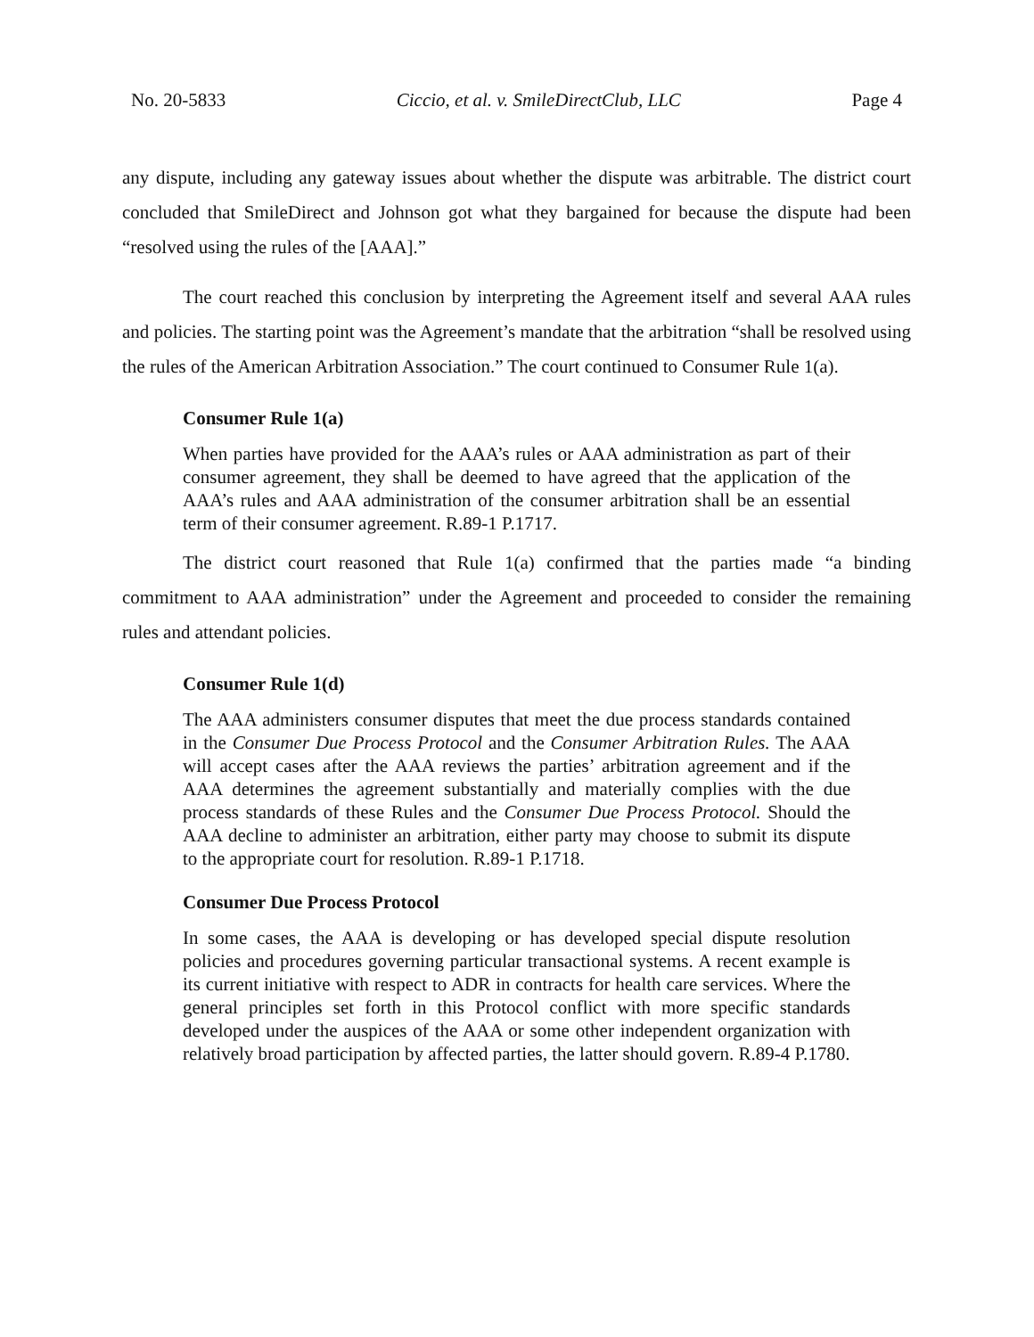No. 20-5833 Ciccio, et al. v. SmileDirectClub, LLC Page 4
any dispute, including any gateway issues about whether the dispute was arbitrable. The district court concluded that SmileDirect and Johnson got what they bargained for because the dispute had been “resolved using the rules of the [AAA].”
The court reached this conclusion by interpreting the Agreement itself and several AAA rules and policies. The starting point was the Agreement’s mandate that the arbitration “shall be resolved using the rules of the American Arbitration Association.” The court continued to Consumer Rule 1(a).
Consumer Rule 1(a)
When parties have provided for the AAA’s rules or AAA administration as part of their consumer agreement, they shall be deemed to have agreed that the application of the AAA’s rules and AAA administration of the consumer arbitration shall be an essential term of their consumer agreement. R.89-1 P.1717.
The district court reasoned that Rule 1(a) confirmed that the parties made “a binding commitment to AAA administration” under the Agreement and proceeded to consider the remaining rules and attendant policies.
Consumer Rule 1(d)
The AAA administers consumer disputes that meet the due process standards contained in the Consumer Due Process Protocol and the Consumer Arbitration Rules. The AAA will accept cases after the AAA reviews the parties’ arbitration agreement and if the AAA determines the agreement substantially and materially complies with the due process standards of these Rules and the Consumer Due Process Protocol. Should the AAA decline to administer an arbitration, either party may choose to submit its dispute to the appropriate court for resolution. R.89-1 P.1718.
Consumer Due Process Protocol
In some cases, the AAA is developing or has developed special dispute resolution policies and procedures governing particular transactional systems. A recent example is its current initiative with respect to ADR in contracts for health care services. Where the general principles set forth in this Protocol conflict with more specific standards developed under the auspices of the AAA or some other independent organization with relatively broad participation by affected parties, the latter should govern. R.89-4 P.1780.